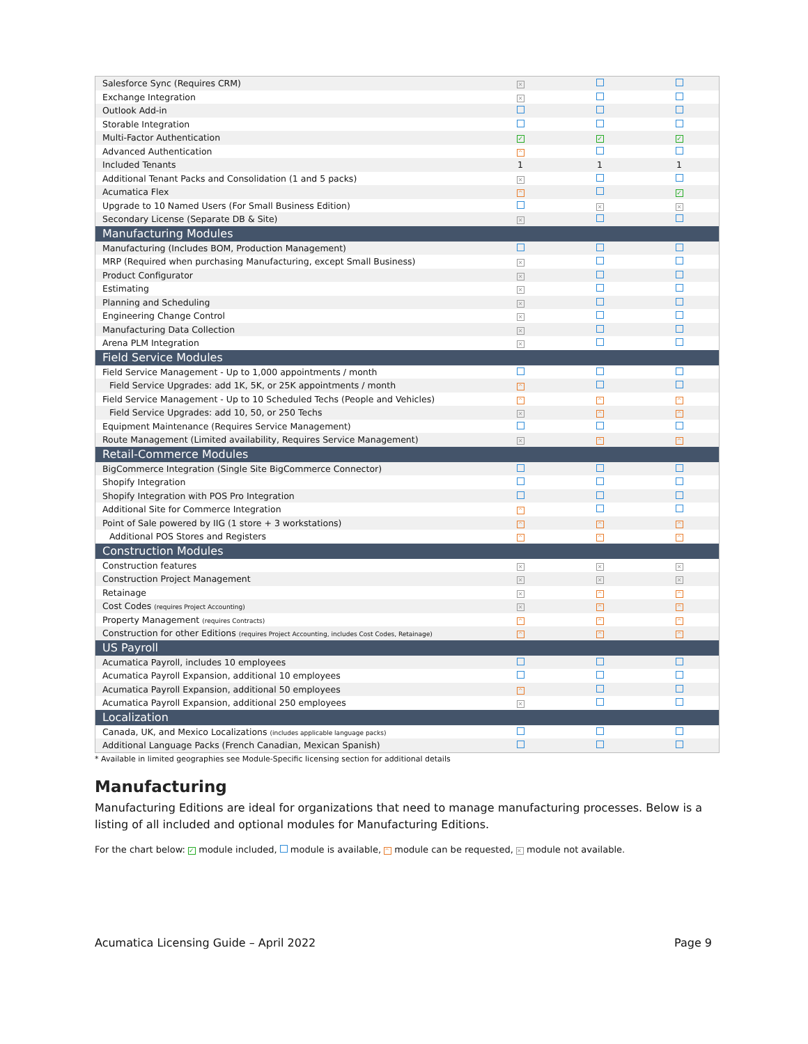| Salesforce Sync (Requires CRM) | ✕ | | |
| Exchange Integration | ✕ | | |
| Outlook Add-in | | | |
| Storable Integration | | | |
| Multi-Factor Authentication | ✓ | ✓ | ✓ |
| Advanced Authentication | ^ | | |
| Included Tenants | 1 | 1 | 1 |
| Additional Tenant Packs and Consolidation (1 and 5 packs) | ✕ | | |
| Acumatica Flex | ^ | | ✓ |
| Upgrade to 10 Named Users (For Small Business Edition) | | ✕ | ✕ |
| Secondary License (Separate DB & Site) | ✕ | | |
| Manufacturing Modules | | | |
| Manufacturing (Includes BOM, Production Management) | | | |
| MRP (Required when purchasing Manufacturing, except Small Business) | ✕ | | |
| Product Configurator | ✕ | | |
| Estimating | ✕ | | |
| Planning and Scheduling | ✕ | | |
| Engineering Change Control | ✕ | | |
| Manufacturing Data Collection | ✕ | | |
| Arena PLM Integration | ✕ | | |
| Field Service Modules | | | |
| Field Service Management - Up to 1,000 appointments / month | | | |
| Field Service Upgrades: add 1K, 5K, or 25K appointments / month | ^ | | |
| Field Service Management - Up to 10 Scheduled Techs (People and Vehicles) | ^ | ^ | ^ |
| Field Service Upgrades: add 10, 50, or 250 Techs | ✕ | ^ | ^ |
| Equipment Maintenance (Requires Service Management) | | | |
| Route Management (Limited availability, Requires Service Management) | ✕ | ^ | ^ |
| Retail-Commerce Modules | | | |
| BigCommerce Integration (Single Site BigCommerce Connector) | | | |
| Shopify Integration | | | |
| Shopify Integration with POS Pro Integration | | | |
| Additional Site for Commerce Integration | ^ | | |
| Point of Sale powered by IIG (1 store + 3 workstations) | ^ | ^ | ^ |
| Additional POS Stores and Registers | ^ | ^ | ^ |
| Construction Modules | | | |
| Construction features | ✕ | ✕ | ✕ |
| Construction Project Management | ✕ | ✕ | ✕ |
| Retainage | ✕ | ^ | ^ |
| Cost Codes (requires Project Accounting) | ✕ | ^ | ^ |
| Property Management (requires Contracts) | ^ | ^ | ^ |
| Construction for other Editions (requires Project Accounting, includes Cost Codes, Retainage) | ^ | ^ | ^ |
| US Payroll | | | |
| Acumatica Payroll, includes 10 employees | | | |
| Acumatica Payroll Expansion, additional 10 employees | | | |
| Acumatica Payroll Expansion, additional 50 employees | ^ | | |
| Acumatica Payroll Expansion, additional 250 employees | ✕ | | |
| Localization | | | |
| Canada, UK, and Mexico Localizations (includes applicable language packs) | | | |
| Additional Language Packs (French Canadian, Mexican Spanish) | | | |
* Available in limited geographies see Module-Specific licensing section for additional details
Manufacturing
Manufacturing Editions are ideal for organizations that need to manage manufacturing processes. Below is a listing of all included and optional modules for Manufacturing Editions.
For the chart below: ✓ module included, module is available, ^ module can be requested, ✕ module not available.
Acumatica Licensing Guide – April 2022 Page 9